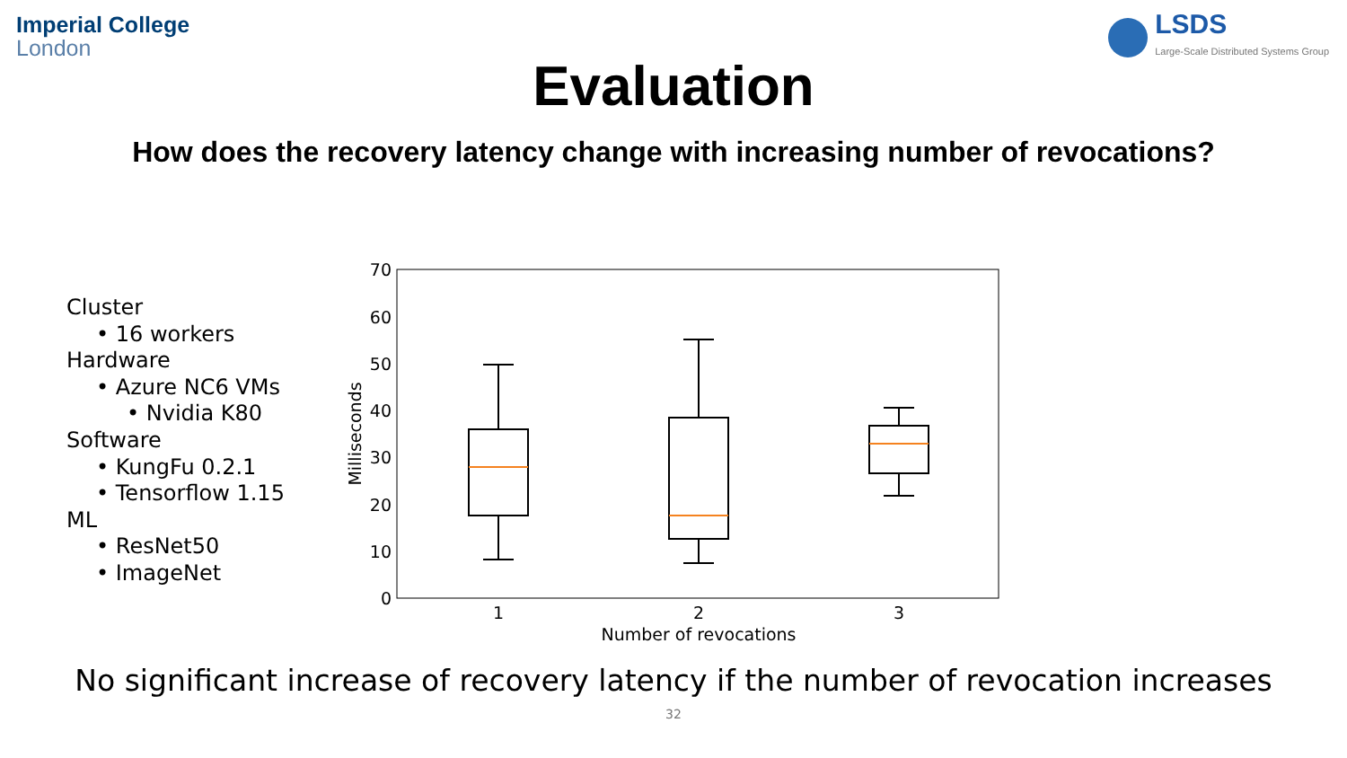Imperial College
London
LSDS
Large-Scale Distributed Systems Group
Evaluation
How does the recovery latency change with increasing number of revocations?
Cluster
• 16 workers
Hardware
• Azure NC6 VMs
• Nvidia K80
Software
• KungFu 0.2.1
• Tensorflow 1.15
ML
• ResNet50
• ImageNet
0
10
20
30
40
50
60
70
Milliseconds
1
2
3
Number of revocations
No significant increase of recovery latency if the number of revocation increases
32